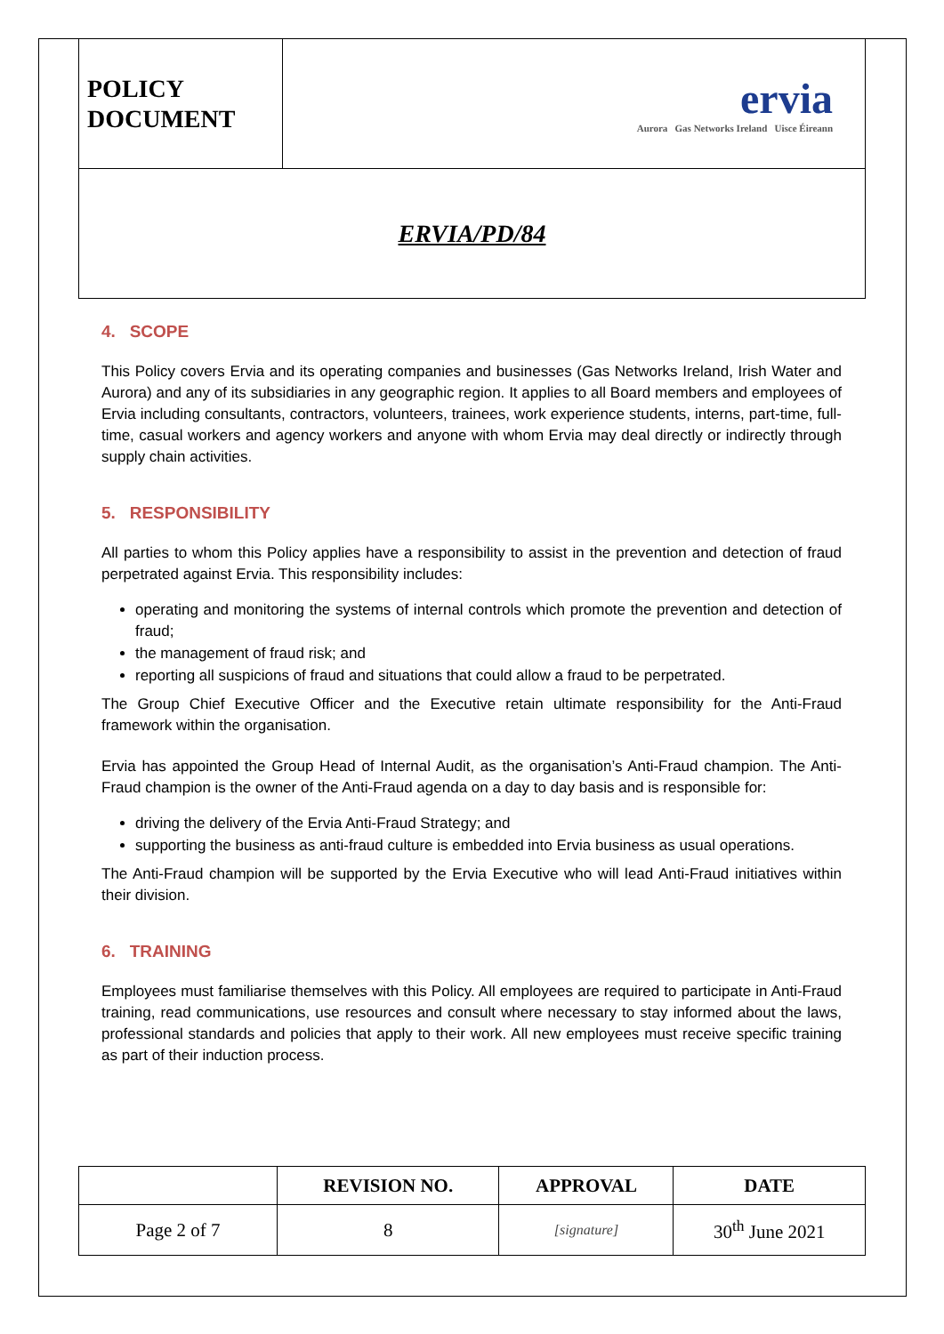| POLICY DOCUMENT | ervia Aurora Gas Networks Ireland Uisce Éireann |
| ERVIA/PD/84 | |
4. SCOPE
This Policy covers Ervia and its operating companies and businesses (Gas Networks Ireland, Irish Water and Aurora) and any of its subsidiaries in any geographic region. It applies to all Board members and employees of Ervia including consultants, contractors, volunteers, trainees, work experience students, interns, part-time, full-time, casual workers and agency workers and anyone with whom Ervia may deal directly or indirectly through supply chain activities.
5. RESPONSIBILITY
All parties to whom this Policy applies have a responsibility to assist in the prevention and detection of fraud perpetrated against Ervia. This responsibility includes:
operating and monitoring the systems of internal controls which promote the prevention and detection of fraud;
the management of fraud risk; and
reporting all suspicions of fraud and situations that could allow a fraud to be perpetrated.
The Group Chief Executive Officer and the Executive retain ultimate responsibility for the Anti-Fraud framework within the organisation.
Ervia has appointed the Group Head of Internal Audit, as the organisation’s Anti-Fraud champion. The Anti-Fraud champion is the owner of the Anti-Fraud agenda on a day to day basis and is responsible for:
driving the delivery of the Ervia Anti-Fraud Strategy; and
supporting the business as anti-fraud culture is embedded into Ervia business as usual operations.
The Anti-Fraud champion will be supported by the Ervia Executive who will lead Anti-Fraud initiatives within their division.
6. TRAINING
Employees must familiarise themselves with this Policy. All employees are required to participate in Anti-Fraud training, read communications, use resources and consult where necessary to stay informed about the laws, professional standards and policies that apply to their work. All new employees must receive specific training as part of their induction process.
| | REVISION NO. | APPROVAL | DATE |
| Page 2 of 7 | 8 | [signature] | 30<sup>th</sup> June 2021 |